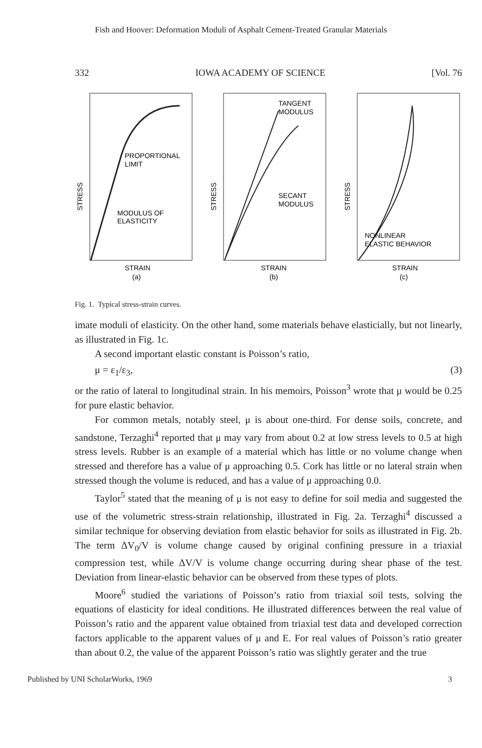Fish and Hoover: Deformation Moduli of Asphalt Cement-Treated Granular Materials
332 IOWA ACADEMY OF SCIENCE [Vol. 76
STRESS
PROPORTIONAL
LIMIT
MODULUS OF
ELASTICITY
STRAIN
(a)
STRESS
TANGENT
MODULUS
SECANT
MODULUS
STRAIN
(b)
STRESS
NONLINEAR
ELASTIC BEHAVIOR
STRAIN
(c)
Fig. 1. Typical stress-strain curves.
imate moduli of elasticity. On the other hand, some materials behave elasticially, but not linearly, as illustrated in Fig. 1c.
A second important elastic constant is Poisson’s ratio,
μ = ε<sub>1</sub>/ε<sub>3</sub>, (3)
or the ratio of lateral to longitudinal strain. In his memoirs, Poisson<sup>3</sup> wrote that μ would be 0.25 for pure elastic behavior.
For common metals, notably steel, μ is about one-third. For dense soils, concrete, and sandstone, Terzaghi<sup>4</sup> reported that μ may vary from about 0.2 at low stress levels to 0.5 at high stress levels. Rubber is an example of a material which has little or no volume change when stressed and therefore has a value of μ approaching 0.5. Cork has little or no lateral strain when stressed though the volume is reduced, and has a value of μ approaching 0.0.
Taylor<sup>5</sup> stated that the meaning of μ is not easy to define for soil media and suggested the use of the volumetric stress-strain relationship, illustrated in Fig. 2a. Terzaghi<sup>4</sup> discussed a similar technique for observing deviation from elastic behavior for soils as illustrated in Fig. 2b. The term ΔV<sub>0</sub>/V is volume change caused by original confining pressure in a triaxial compression test, while ΔV/V is volume change occurring during shear phase of the test. Deviation from linear-elastic behavior can be observed from these types of plots.
Moore<sup>6</sup> studied the variations of Poisson’s ratio from triaxial soil tests, solving the equations of elasticity for ideal conditions. He illustrated differences between the real value of Poisson’s ratio and the apparent value obtained from triaxial test data and developed correction factors applicable to the apparent values of μ and E. For real values of Poisson’s ratio greater than about 0.2, the value of the apparent Poisson’s ratio was slightly gerater and the true
Published by UNI ScholarWorks, 1969 3